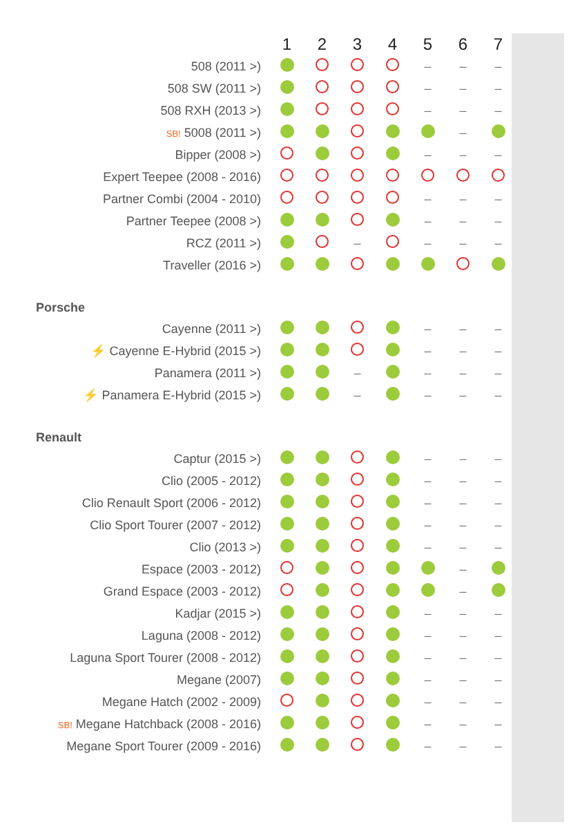| | 1 | 2 | 3 | 4 | 5 | 6 | 7 |
| --- | --- | --- | --- | --- | --- | --- | --- |
| 508 (2011 >) | | | | | – | – | – |
| 508 SW (2011 >) | | | | | – | – | – |
| 508 RXH (2013 >) | | | | | – | – | – |
| SB! 5008 (2011 >) | | | | | | – | |
| Bipper (2008 >) | | | | | – | – | – |
| Expert Teepee (2008 - 2016) | | | | | | | |
| Partner Combi (2004 - 2010) | | | | | – | – | – |
| Partner Teepee (2008 >) | | | | | – | – | – |
| RCZ (2011 >) | | | – | | – | – | – |
| Traveller (2016 >) | | | | | | | |
| Porsche | | | | | | | |
| Cayenne (2011 >) | | | | | – | – | – |
| ⚡ Cayenne E-Hybrid (2015 >) | | | | | – | – | – |
| Panamera (2011 >) | | | – | | – | – | – |
| ⚡ Panamera E-Hybrid (2015 >) | | | – | | – | – | – |
| Renault | | | | | | | |
| Captur (2015 >) | | | | | – | – | – |
| Clio (2005 - 2012) | | | | | – | – | – |
| Clio Renault Sport (2006 - 2012) | | | | | – | – | – |
| Clio Sport Tourer (2007 - 2012) | | | | | – | – | – |
| Clio (2013 >) | | | | | – | – | – |
| Espace (2003 - 2012) | | | | | | – | |
| Grand Espace (2003 - 2012) | | | | | | – | |
| Kadjar (2015 >) | | | | | – | – | – |
| Laguna (2008 - 2012) | | | | | – | – | – |
| Laguna Sport Tourer (2008 - 2012) | | | | | – | – | – |
| Megane (2007) | | | | | – | – | – |
| Megane Hatch (2002 - 2009) | | | | | – | – | – |
| SB! Megane Hatchback (2008 - 2016) | | | | | – | – | – |
| Megane Sport Tourer (2009 - 2016) | | | | | – | – | – |